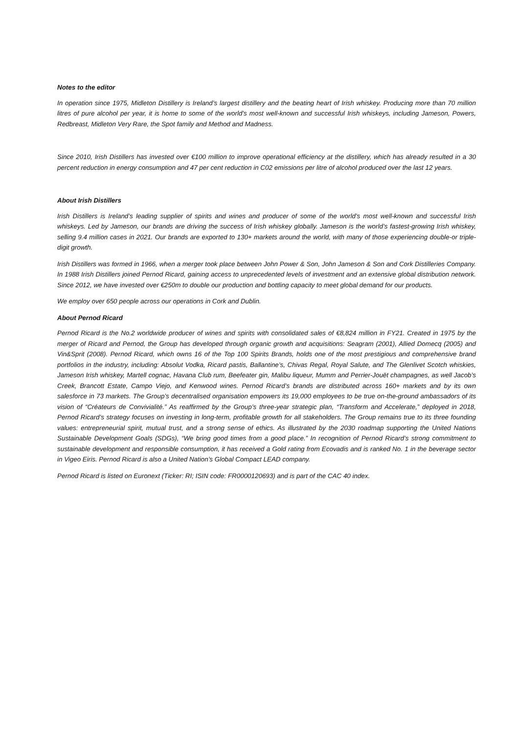Notes to the editor
In operation since 1975, Midleton Distillery is Ireland’s largest distillery and the beating heart of Irish whiskey. Producing more than 70 million litres of pure alcohol per year, it is home to some of the world’s most well-known and successful Irish whiskeys, including Jameson, Powers, Redbreast, Midleton Very Rare, the Spot family and Method and Madness.
Since 2010, Irish Distillers has invested over €100 million to improve operational efficiency at the distillery, which has already resulted in a 30 percent reduction in energy consumption and 47 per cent reduction in C02 emissions per litre of alcohol produced over the last 12 years.
About Irish Distillers
Irish Distillers is Ireland’s leading supplier of spirits and wines and producer of some of the world’s most well-known and successful Irish whiskeys. Led by Jameson, our brands are driving the success of Irish whiskey globally. Jameson is the world’s fastest-growing Irish whiskey, selling 9.4 million cases in 2021. Our brands are exported to 130+ markets around the world, with many of those experiencing double-or triple-digit growth.
Irish Distillers was formed in 1966, when a merger took place between John Power & Son, John Jameson & Son and Cork Distilleries Company. In 1988 Irish Distillers joined Pernod Ricard, gaining access to unprecedented levels of investment and an extensive global distribution network. Since 2012, we have invested over €250m to double our production and bottling capacity to meet global demand for our products.
We employ over 650 people across our operations in Cork and Dublin.
About Pernod Ricard
Pernod Ricard is the No.2 worldwide producer of wines and spirits with consolidated sales of €8,824 million in FY21. Created in 1975 by the merger of Ricard and Pernod, the Group has developed through organic growth and acquisitions: Seagram (2001), Allied Domecq (2005) and Vin&Sprit (2008). Pernod Ricard, which owns 16 of the Top 100 Spirits Brands, holds one of the most prestigious and comprehensive brand portfolios in the industry, including: Absolut Vodka, Ricard pastis, Ballantine’s, Chivas Regal, Royal Salute, and The Glenlivet Scotch whiskies, Jameson Irish whiskey, Martell cognac, Havana Club rum, Beefeater gin, Malibu liqueur, Mumm and Perrier-Jouët champagnes, as well Jacob’s Creek, Brancott Estate, Campo Viejo, and Kenwood wines. Pernod Ricard’s brands are distributed across 160+ markets and by its own salesforce in 73 markets. The Group’s decentralised organisation empowers its 19,000 employees to be true on-the-ground ambassadors of its vision of “Créateurs de Convivialité.” As reaffirmed by the Group’s three-year strategic plan, “Transform and Accelerate,” deployed in 2018, Pernod Ricard’s strategy focuses on investing in long-term, profitable growth for all stakeholders. The Group remains true to its three founding values: entrepreneurial spirit, mutual trust, and a strong sense of ethics. As illustrated by the 2030 roadmap supporting the United Nations Sustainable Development Goals (SDGs), “We bring good times from a good place.” In recognition of Pernod Ricard’s strong commitment to sustainable development and responsible consumption, it has received a Gold rating from Ecovadis and is ranked No. 1 in the beverage sector in Vigeo Eiris. Pernod Ricard is also a United Nation’s Global Compact LEAD company.
Pernod Ricard is listed on Euronext (Ticker: RI; ISIN code: FR0000120693) and is part of the CAC 40 index.